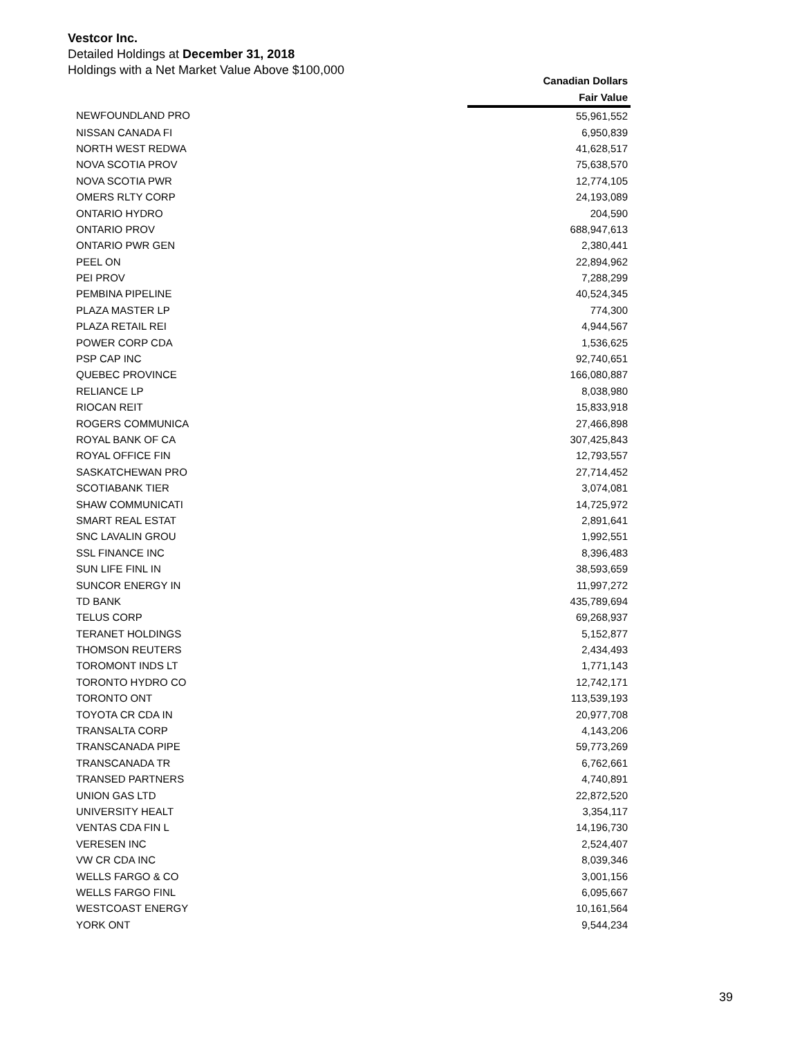Vestcor Inc.
Detailed Holdings at December 31, 2018
Holdings with a Net Market Value Above $100,000
| | Canadian Dollars |
| --- | --- |
| | Fair Value |
| NEWFOUNDLAND PRO | 55,961,552 |
| NISSAN CANADA FI | 6,950,839 |
| NORTH WEST REDWA | 41,628,517 |
| NOVA SCOTIA PROV | 75,638,570 |
| NOVA SCOTIA PWR | 12,774,105 |
| OMERS RLTY CORP | 24,193,089 |
| ONTARIO HYDRO | 204,590 |
| ONTARIO PROV | 688,947,613 |
| ONTARIO PWR GEN | 2,380,441 |
| PEEL ON | 22,894,962 |
| PEI PROV | 7,288,299 |
| PEMBINA PIPELINE | 40,524,345 |
| PLAZA MASTER LP | 774,300 |
| PLAZA RETAIL REI | 4,944,567 |
| POWER CORP CDA | 1,536,625 |
| PSP CAP INC | 92,740,651 |
| QUEBEC PROVINCE | 166,080,887 |
| RELIANCE LP | 8,038,980 |
| RIOCAN REIT | 15,833,918 |
| ROGERS COMMUNICA | 27,466,898 |
| ROYAL BANK OF CA | 307,425,843 |
| ROYAL OFFICE FIN | 12,793,557 |
| SASKATCHEWAN PRO | 27,714,452 |
| SCOTIABANK TIER | 3,074,081 |
| SHAW COMMUNICATI | 14,725,972 |
| SMART REAL ESTAT | 2,891,641 |
| SNC LAVALIN GROU | 1,992,551 |
| SSL FINANCE INC | 8,396,483 |
| SUN LIFE FINL IN | 38,593,659 |
| SUNCOR ENERGY IN | 11,997,272 |
| TD BANK | 435,789,694 |
| TELUS CORP | 69,268,937 |
| TERANET HOLDINGS | 5,152,877 |
| THOMSON REUTERS | 2,434,493 |
| TOROMONT INDS LT | 1,771,143 |
| TORONTO HYDRO CO | 12,742,171 |
| TORONTO ONT | 113,539,193 |
| TOYOTA CR CDA IN | 20,977,708 |
| TRANSALTA CORP | 4,143,206 |
| TRANSCANADA PIPE | 59,773,269 |
| TRANSCANADA TR | 6,762,661 |
| TRANSED PARTNERS | 4,740,891 |
| UNION GAS LTD | 22,872,520 |
| UNIVERSITY HEALT | 3,354,117 |
| VENTAS CDA FIN L | 14,196,730 |
| VERESEN INC | 2,524,407 |
| VW CR CDA INC | 8,039,346 |
| WELLS FARGO & CO | 3,001,156 |
| WELLS FARGO FINL | 6,095,667 |
| WESTCOAST ENERGY | 10,161,564 |
| YORK ONT | 9,544,234 |
39